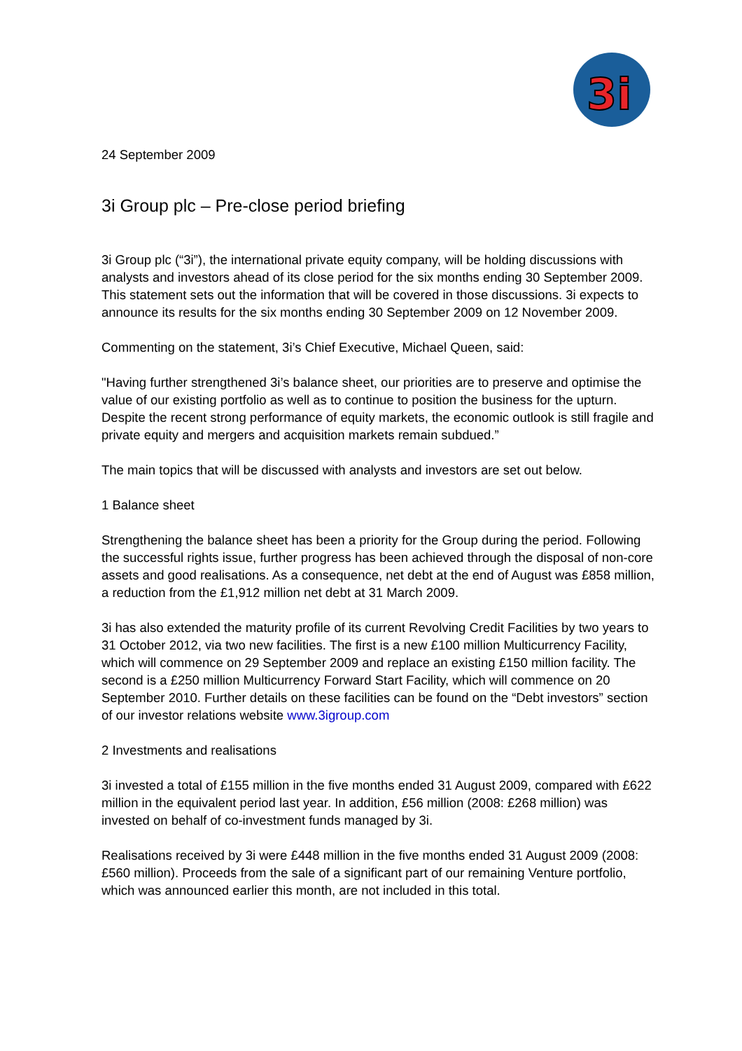3i
24 September 2009
3i Group plc – Pre-close period briefing
3i Group plc (“3i”), the international private equity company, will be holding discussions with analysts and investors ahead of its close period for the six months ending 30 September 2009. This statement sets out the information that will be covered in those discussions. 3i expects to announce its results for the six months ending 30 September 2009 on 12 November 2009.
Commenting on the statement, 3i’s Chief Executive, Michael Queen, said:
"Having further strengthened 3i’s balance sheet, our priorities are to preserve and optimise the value of our existing portfolio as well as to continue to position the business for the upturn. Despite the recent strong performance of equity markets, the economic outlook is still fragile and private equity and mergers and acquisition markets remain subdued.”
The main topics that will be discussed with analysts and investors are set out below.
1 Balance sheet
Strengthening the balance sheet has been a priority for the Group during the period. Following the successful rights issue, further progress has been achieved through the disposal of non-core assets and good realisations. As a consequence, net debt at the end of August was £858 million, a reduction from the £1,912 million net debt at 31 March 2009.
3i has also extended the maturity profile of its current Revolving Credit Facilities by two years to 31 October 2012, via two new facilities. The first is a new £100 million Multicurrency Facility, which will commence on 29 September 2009 and replace an existing £150 million facility. The second is a £250 million Multicurrency Forward Start Facility, which will commence on 20 September 2010. Further details on these facilities can be found on the “Debt investors” section of our investor relations website www.3igroup.com
2 Investments and realisations
3i invested a total of £155 million in the five months ended 31 August 2009, compared with £622 million in the equivalent period last year. In addition, £56 million (2008: £268 million) was invested on behalf of co-investment funds managed by 3i.
Realisations received by 3i were £448 million in the five months ended 31 August 2009 (2008: £560 million). Proceeds from the sale of a significant part of our remaining Venture portfolio, which was announced earlier this month, are not included in this total.